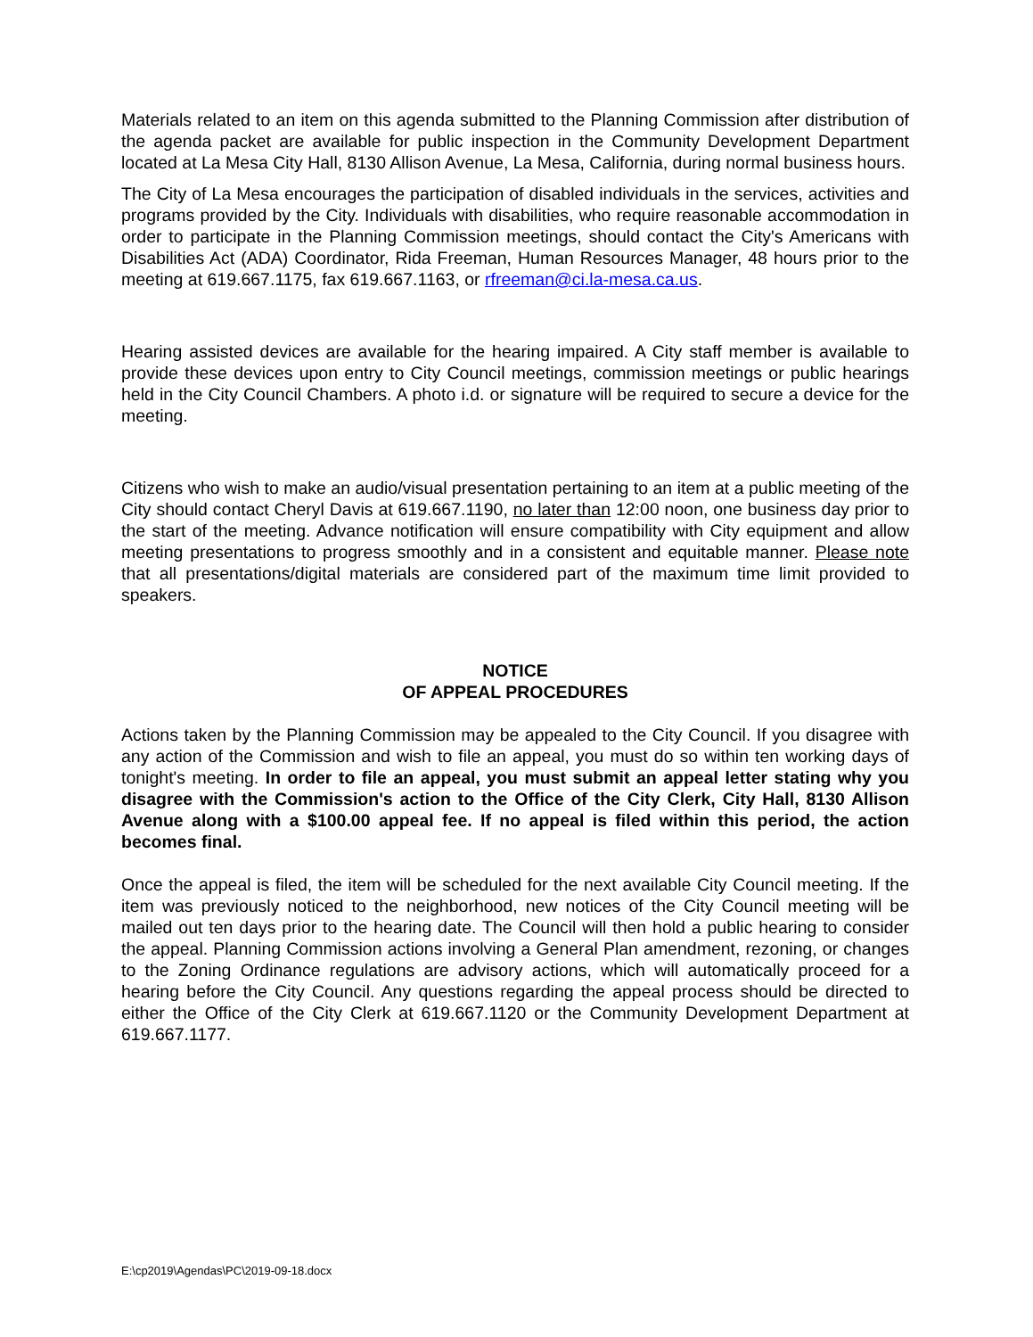Materials related to an item on this agenda submitted to the Planning Commission after distribution of the agenda packet are available for public inspection in the Community Development Department located at La Mesa City Hall, 8130 Allison Avenue, La Mesa, California, during normal business hours.
The City of La Mesa encourages the participation of disabled individuals in the services, activities and programs provided by the City. Individuals with disabilities, who require reasonable accommodation in order to participate in the Planning Commission meetings, should contact the City's Americans with Disabilities Act (ADA) Coordinator, Rida Freeman, Human Resources Manager, 48 hours prior to the meeting at 619.667.1175, fax 619.667.1163, or rfreeman@ci.la-mesa.ca.us.
Hearing assisted devices are available for the hearing impaired. A City staff member is available to provide these devices upon entry to City Council meetings, commission meetings or public hearings held in the City Council Chambers. A photo i.d. or signature will be required to secure a device for the meeting.
Citizens who wish to make an audio/visual presentation pertaining to an item at a public meeting of the City should contact Cheryl Davis at 619.667.1190, no later than 12:00 noon, one business day prior to the start of the meeting. Advance notification will ensure compatibility with City equipment and allow meeting presentations to progress smoothly and in a consistent and equitable manner. Please note that all presentations/digital materials are considered part of the maximum time limit provided to speakers.
NOTICE
OF APPEAL PROCEDURES
Actions taken by the Planning Commission may be appealed to the City Council. If you disagree with any action of the Commission and wish to file an appeal, you must do so within ten working days of tonight's meeting. In order to file an appeal, you must submit an appeal letter stating why you disagree with the Commission's action to the Office of the City Clerk, City Hall, 8130 Allison Avenue along with a $100.00 appeal fee. If no appeal is filed within this period, the action becomes final.
Once the appeal is filed, the item will be scheduled for the next available City Council meeting. If the item was previously noticed to the neighborhood, new notices of the City Council meeting will be mailed out ten days prior to the hearing date. The Council will then hold a public hearing to consider the appeal. Planning Commission actions involving a General Plan amendment, rezoning, or changes to the Zoning Ordinance regulations are advisory actions, which will automatically proceed for a hearing before the City Council. Any questions regarding the appeal process should be directed to either the Office of the City Clerk at 619.667.1120 or the Community Development Department at 619.667.1177.
E:\cp2019\Agendas\PC\2019-09-18.docx